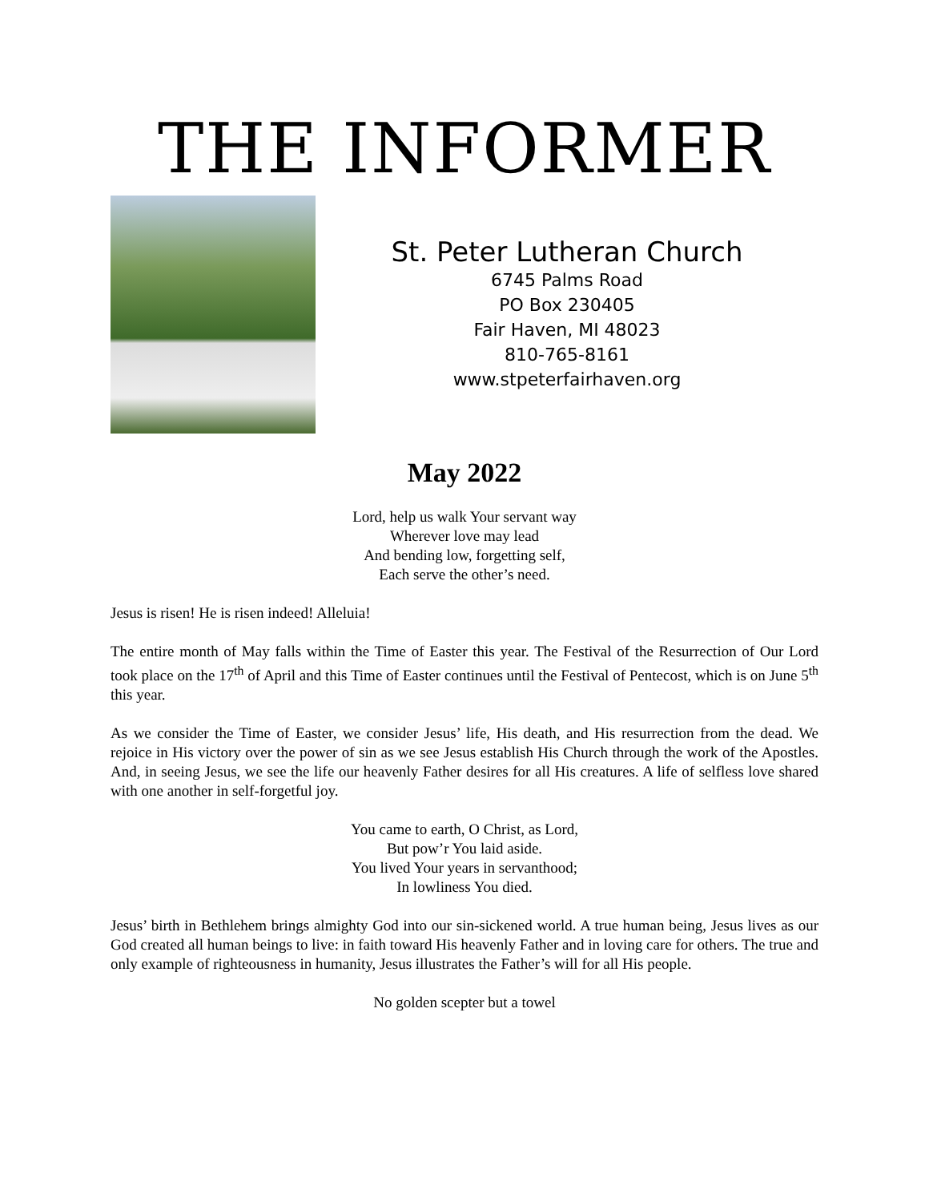THE INFORMER
St. Peter Lutheran Church
6745 Palms Road
PO Box 230405
Fair Haven, MI 48023
810-765-8161
www.stpeterfairhaven.org
May 2022
Lord, help us walk Your servant way
Wherever love may lead
And bending low, forgetting self,
Each serve the other’s need.
Jesus is risen! He is risen indeed! Alleluia!
The entire month of May falls within the Time of Easter this year. The Festival of the Resurrection of Our Lord took place on the 17<sup>th</sup> of April and this Time of Easter continues until the Festival of Pentecost, which is on June 5<sup>th</sup> this year.
As we consider the Time of Easter, we consider Jesus’ life, His death, and His resurrection from the dead. We rejoice in His victory over the power of sin as we see Jesus establish His Church through the work of the Apostles. And, in seeing Jesus, we see the life our heavenly Father desires for all His creatures. A life of selfless love shared with one another in self-forgetful joy.
You came to earth, O Christ, as Lord,
But pow’r You laid aside.
You lived Your years in servanthood;
In lowliness You died.
Jesus’ birth in Bethlehem brings almighty God into our sin-sickened world. A true human being, Jesus lives as our God created all human beings to live: in faith toward His heavenly Father and in loving care for others. The true and only example of righteousness in humanity, Jesus illustrates the Father’s will for all His people.
No golden scepter but a towel